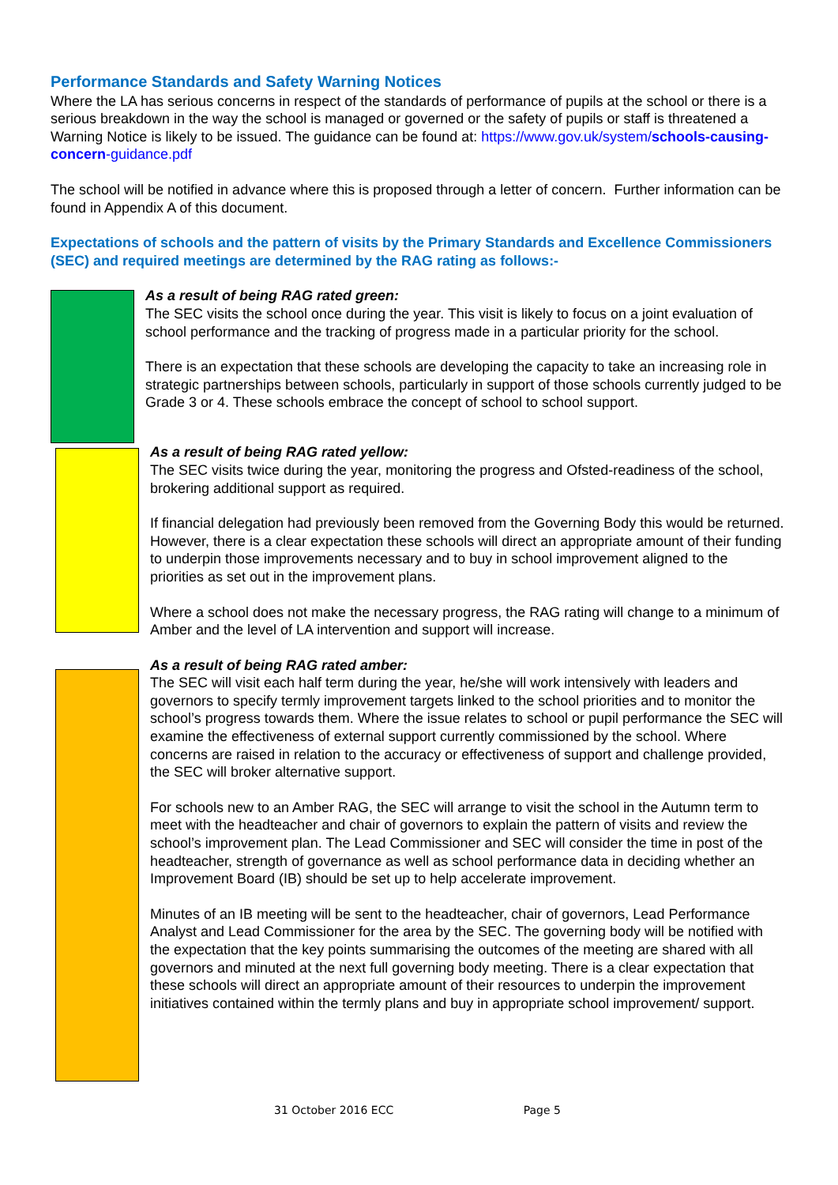Performance Standards and Safety Warning Notices
Where the LA has serious concerns in respect of the standards of performance of pupils at the school or there is a serious breakdown in the way the school is managed or governed or the safety of pupils or staff is threatened a Warning Notice is likely to be issued. The guidance can be found at: https://www.gov.uk/system/schools-causing-concern-guidance.pdf
The school will be notified in advance where this is proposed through a letter of concern. Further information can be found in Appendix A of this document.
Expectations of schools and the pattern of visits by the Primary Standards and Excellence Commissioners (SEC) and required meetings are determined by the RAG rating as follows:-
As a result of being RAG rated green:
The SEC visits the school once during the year. This visit is likely to focus on a joint evaluation of school performance and the tracking of progress made in a particular priority for the school.
There is an expectation that these schools are developing the capacity to take an increasing role in strategic partnerships between schools, particularly in support of those schools currently judged to be Grade 3 or 4. These schools embrace the concept of school to school support.
As a result of being RAG rated yellow:
The SEC visits twice during the year, monitoring the progress and Ofsted-readiness of the school, brokering additional support as required.
If financial delegation had previously been removed from the Governing Body this would be returned. However, there is a clear expectation these schools will direct an appropriate amount of their funding to underpin those improvements necessary and to buy in school improvement aligned to the priorities as set out in the improvement plans.
Where a school does not make the necessary progress, the RAG rating will change to a minimum of Amber and the level of LA intervention and support will increase.
As a result of being RAG rated amber:
The SEC will visit each half term during the year, he/she will work intensively with leaders and governors to specify termly improvement targets linked to the school priorities and to monitor the school’s progress towards them. Where the issue relates to school or pupil performance the SEC will examine the effectiveness of external support currently commissioned by the school. Where concerns are raised in relation to the accuracy or effectiveness of support and challenge provided, the SEC will broker alternative support.
For schools new to an Amber RAG, the SEC will arrange to visit the school in the Autumn term to meet with the headteacher and chair of governors to explain the pattern of visits and review the school’s improvement plan. The Lead Commissioner and SEC will consider the time in post of the headteacher, strength of governance as well as school performance data in deciding whether an Improvement Board (IB) should be set up to help accelerate improvement.
Minutes of an IB meeting will be sent to the headteacher, chair of governors, Lead Performance Analyst and Lead Commissioner for the area by the SEC. The governing body will be notified with the expectation that the key points summarising the outcomes of the meeting are shared with all governors and minuted at the next full governing body meeting. There is a clear expectation that these schools will direct an appropriate amount of their resources to underpin the improvement initiatives contained within the termly plans and buy in appropriate school improvement/ support.
31 October 2016 ECC Page 5